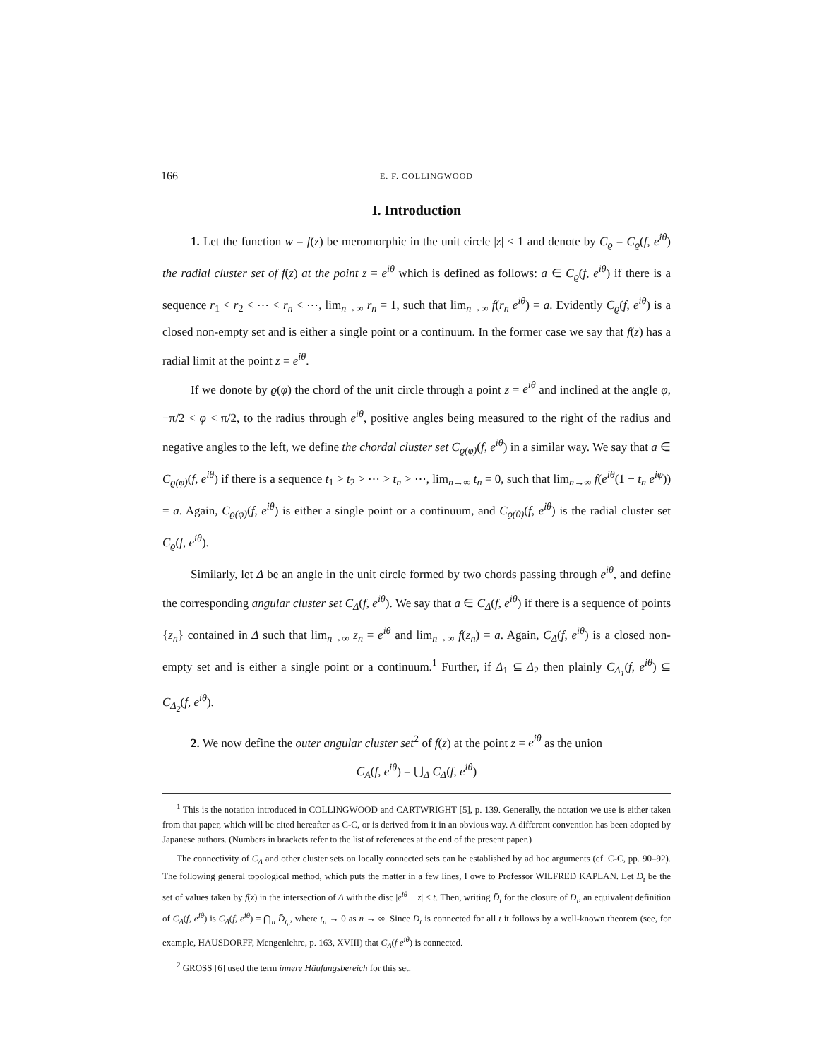166 E. F. COLLINGWOOD
I. Introduction
1. Let the function w = f(z) be meromorphic in the unit circle |z| < 1 and denote by C<sub>ϱ</sub> = C<sub>ϱ</sub>(f, e<sup>iθ</sup>) the radial cluster set of f(z) at the point z = e<sup>iθ</sup> which is defined as follows: a ∈ C<sub>ϱ</sub>(f, e<sup>iθ</sup>) if there is a sequence r<sub>1</sub> < r<sub>2</sub> < ⋯ < r<sub>n</sub> < ⋯, lim<sub>n→∞</sub> r<sub>n</sub> = 1, such that lim<sub>n→∞</sub> f(r<sub>n</sub> e<sup>iθ</sup>) = a. Evidently C<sub>ϱ</sub>(f, e<sup>iθ</sup>) is a closed non-empty set and is either a single point or a continuum. In the former case we say that f(z) has a radial limit at the point z = e<sup>iθ</sup>.
If we donote by ϱ(φ) the chord of the unit circle through a point z = e<sup>iθ</sup> and inclined at the angle φ, −π/2 < φ < π/2, to the radius through e<sup>iθ</sup>, positive angles being measured to the right of the radius and negative angles to the left, we define the chordal cluster set C<sub>ϱ(φ)</sub>(f, e<sup>iθ</sup>) in a similar way. We say that a ∈ C<sub>ϱ(φ)</sub>(f, e<sup>iθ</sup>) if there is a sequence t<sub>1</sub> > t<sub>2</sub> > ⋯ > t<sub>n</sub> > ⋯, lim<sub>n→∞</sub> t<sub>n</sub> = 0, such that lim<sub>n→∞</sub> f(e<sup>iθ</sup>(1 − t<sub>n</sub> e<sup>iφ</sup>)) = a. Again, C<sub>ϱ(φ)</sub>(f, e<sup>iθ</sup>) is either a single point or a continuum, and C<sub>ϱ(0)</sub>(f, e<sup>iθ</sup>) is the radial cluster set C<sub>ϱ</sub>(f, e<sup>iθ</sup>).
Similarly, let Δ be an angle in the unit circle formed by two chords passing through e<sup>iθ</sup>, and define the corresponding angular cluster set C<sub>Δ</sub>(f, e<sup>iθ</sup>). We say that a ∈ C<sub>Δ</sub>(f, e<sup>iθ</sup>) if there is a sequence of points {z<sub>n</sub>} contained in Δ such that lim<sub>n→∞</sub> z<sub>n</sub> = e<sup>iθ</sup> and lim<sub>n→∞</sub> f(z<sub>n</sub>) = a. Again, C<sub>Δ</sub>(f, e<sup>iθ</sup>) is a closed non-empty set and is either a single point or a continuum.<sup>1</sup> Further, if Δ<sub>1</sub> ⊆ Δ<sub>2</sub> then plainly C<sub>Δ<sub>1</sub></sub>(f, e<sup>iθ</sup>) ⊆ C<sub>Δ<sub>2</sub></sub>(f, e<sup>iθ</sup>).
2. We now define the outer angular cluster set<sup>2</sup> of f(z) at the point z = e<sup>iθ</sup> as the union
C<sub>A</sub>(f, e<sup>iθ</sup>) = ⋃<sub>Δ</sub> C<sub>Δ</sub>(f, e<sup>iθ</sup>)
<sup>1</sup> This is the notation introduced in COLLINGWOOD and CARTWRIGHT [5], p. 139. Generally, the notation we use is either taken from that paper, which will be cited hereafter as C-C, or is derived from it in an obvious way. A different convention has been adopted by Japanese authors. (Numbers in brackets refer to the list of references at the end of the present paper.)
The connectivity of C<sub>Δ</sub> and other cluster sets on locally connected sets can be established by ad hoc arguments (cf. C-C, pp. 90–92). The following general topological method, which puts the matter in a few lines, I owe to Professor WILFRED KAPLAN. Let D<sub>t</sub> be the set of values taken by f(z) in the intersection of Δ with the disc |e<sup>iθ</sup> − z| < t. Then, writing D̄<sub>t</sub> for the closure of D<sub>t</sub>, an equivalent definition of C<sub>Δ</sub>(f, e<sup>iθ</sup>) is C<sub>Δ</sub>(f, e<sup>iθ</sup>) = ⋂<sub>n</sub> D̄<sub>t<sub>n</sub></sub>, where t<sub>n</sub> → 0 as n → ∞. Since D<sub>t</sub> is connected for all t it follows by a well-known theorem (see, for example, HAUSDORFF, Mengenlehre, p. 163, XVIII) that C<sub>Δ</sub>(f e<sup>iθ</sup>) is connected.
<sup>2</sup> GROSS [6] used the term innere Häufungsbereich for this set.